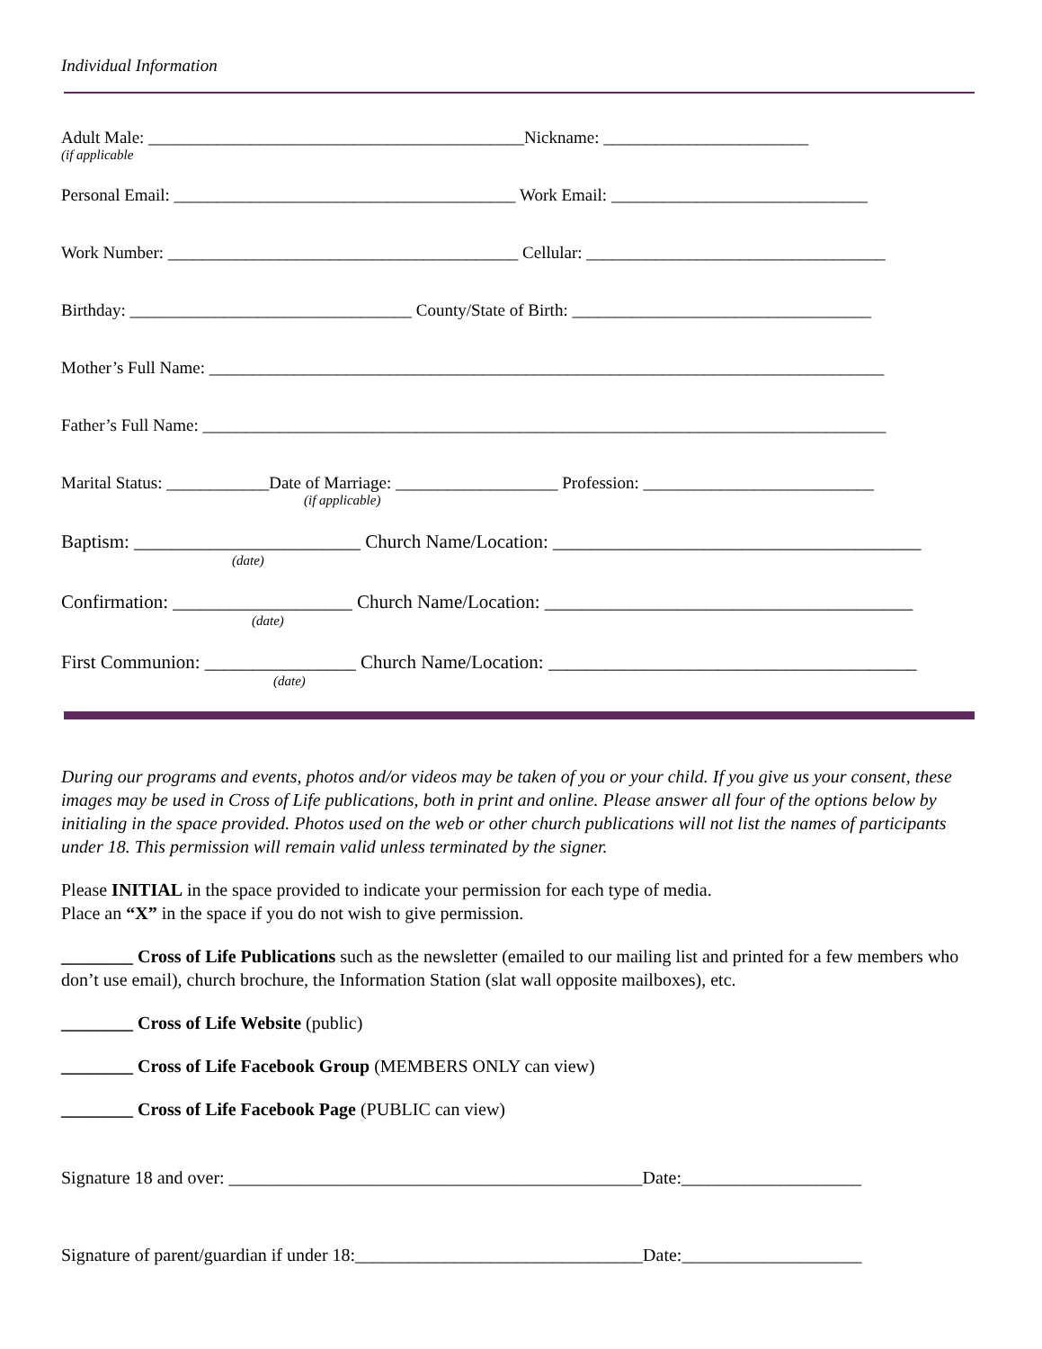Individual Information
Adult Male: ____________________________________________Nickname: ________________________
(if applicable
Personal Email: ________________________________________ Work Email: ______________________________
Work Number: _________________________________________ Cellular: ___________________________________
Birthday: _________________________________ County/State of Birth: ___________________________________
Mother’s Full Name: _______________________________________________________________________________
Father’s Full Name: ________________________________________________________________________________
Marital Status: ____________Date of Marriage: ___________________ Profession: ___________________________
(if applicable)
Baptism: ________________________ Church Name/Location: _______________________________________
(date)
Confirmation: ___________________ Church Name/Location: _______________________________________
(date)
First Communion: ________________ Church Name/Location: _______________________________________
(date)
During our programs and events, photos and/or videos may be taken of you or your child. If you give us your consent, these images may be used in Cross of Life publications, both in print and online. Please answer all four of the options below by initialing in the space provided. Photos used on the web or other church publications will not list the names of participants under 18. This permission will remain valid unless terminated by the signer.
Please INITIAL in the space provided to indicate your permission for each type of media.
Place an “X” in the space if you do not wish to give permission.
________ Cross of Life Publications such as the newsletter (emailed to our mailing list and printed for a few members who don’t use email), church brochure, the Information Station (slat wall opposite mailboxes), etc.
________ Cross of Life Website (public)
________ Cross of Life Facebook Group (MEMBERS ONLY can view)
________ Cross of Life Facebook Page (PUBLIC can view)
Signature 18 and over: ______________________________________________Date:____________________
Signature of parent/guardian if under 18:________________________________Date:____________________